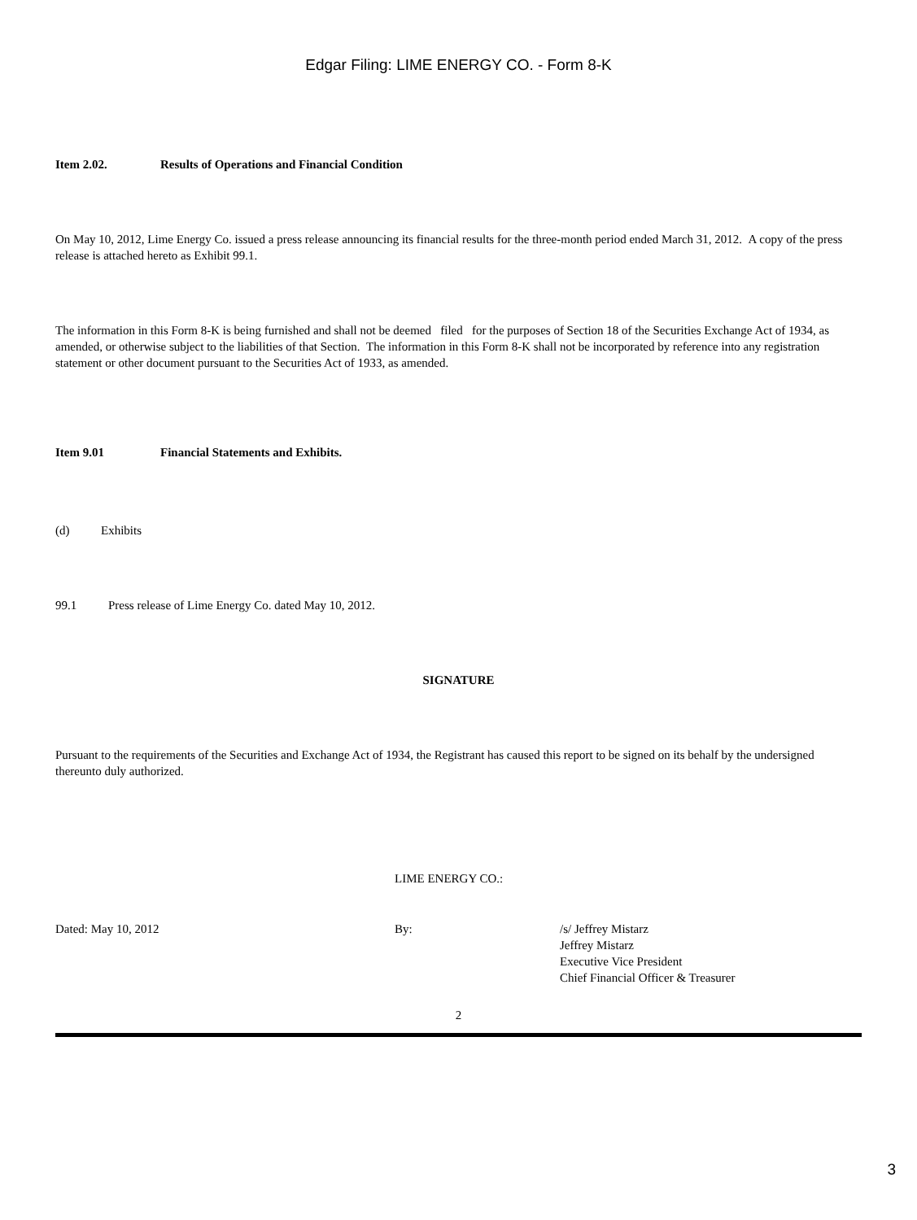Edgar Filing: LIME ENERGY CO. - Form 8-K
Item 2.02. Results of Operations and Financial Condition
On May 10, 2012, Lime Energy Co. issued a press release announcing its financial results for the three-month period ended March 31, 2012. A copy of the press release is attached hereto as Exhibit 99.1.
The information in this Form 8-K is being furnished and shall not be deemed filed for the purposes of Section 18 of the Securities Exchange Act of 1934, as amended, or otherwise subject to the liabilities of that Section. The information in this Form 8-K shall not be incorporated by reference into any registration statement or other document pursuant to the Securities Act of 1933, as amended.
Item 9.01 Financial Statements and Exhibits.
(d) Exhibits
99.1 Press release of Lime Energy Co. dated May 10, 2012.
SIGNATURE
Pursuant to the requirements of the Securities and Exchange Act of 1934, the Registrant has caused this report to be signed on its behalf by the undersigned thereunto duly authorized.
LIME ENERGY CO.:
Dated: May 10, 2012 By: /s/ Jeffrey Mistarz
Jeffrey Mistarz
Executive Vice President
Chief Financial Officer & Treasurer
2
3